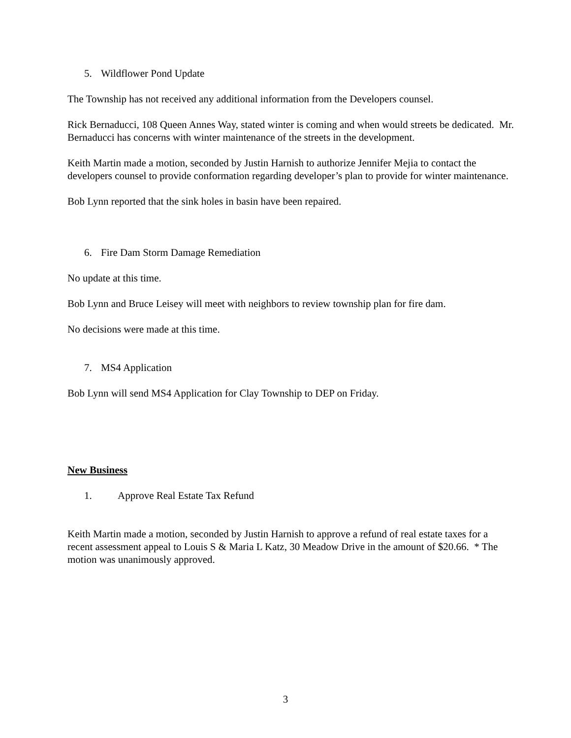5. Wildflower Pond Update
The Township has not received any additional information from the Developers counsel.
Rick Bernaducci, 108 Queen Annes Way, stated winter is coming and when would streets be dedicated. Mr. Bernaducci has concerns with winter maintenance of the streets in the development.
Keith Martin made a motion, seconded by Justin Harnish to authorize Jennifer Mejia to contact the developers counsel to provide conformation regarding developer’s plan to provide for winter maintenance.
Bob Lynn reported that the sink holes in basin have been repaired.
6. Fire Dam Storm Damage Remediation
No update at this time.
Bob Lynn and Bruce Leisey will meet with neighbors to review township plan for fire dam.
No decisions were made at this time.
7. MS4 Application
Bob Lynn will send MS4 Application for Clay Township to DEP on Friday.
New Business
1. Approve Real Estate Tax Refund
Keith Martin made a motion, seconded by Justin Harnish to approve a refund of real estate taxes for a recent assessment appeal to Louis S & Maria L Katz, 30 Meadow Drive in the amount of $20.66. * The motion was unanimously approved.
3